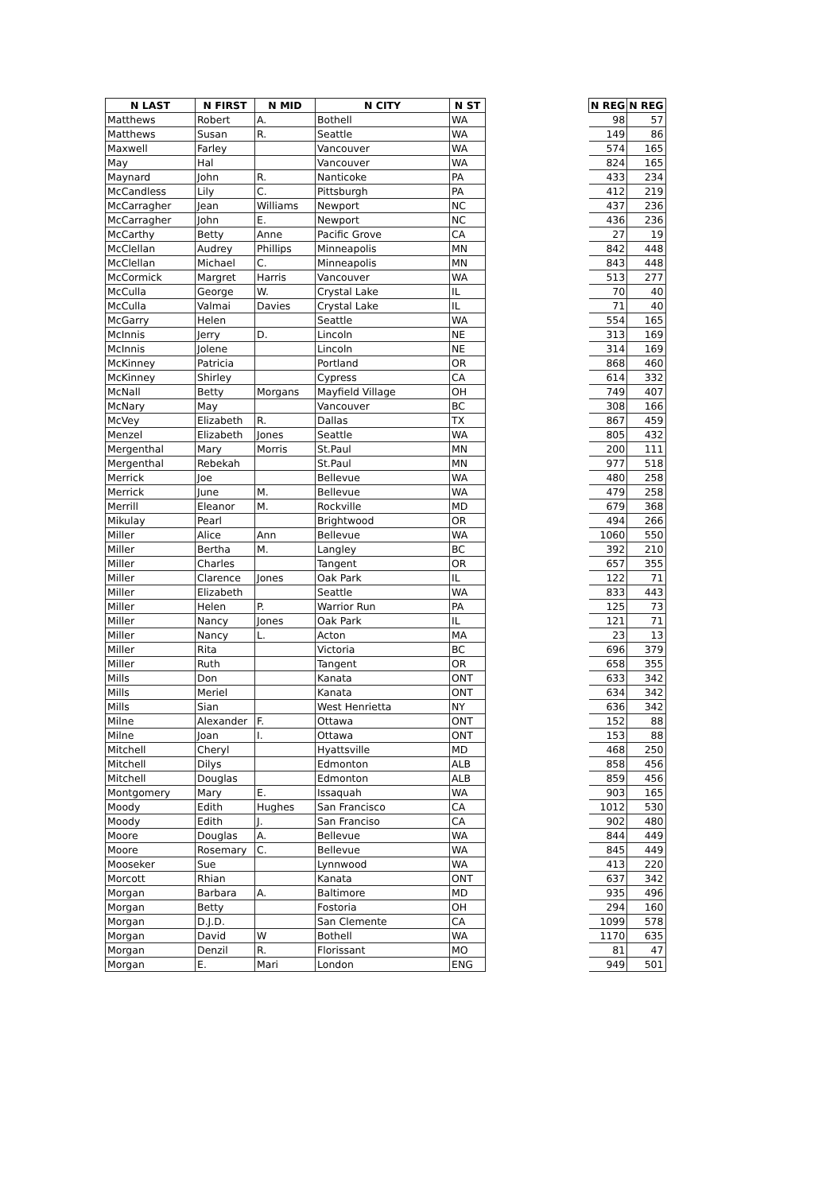| N LAST | N FIRST | N MID | N CITY | N ST | | N REG | N REG |
| --- | --- | --- | --- | --- | --- | --- | --- |
| Matthews | Robert | A. | Bothell | WA | | 98 | 57 |
| Matthews | Susan | R. | Seattle | WA | | 149 | 86 |
| Maxwell | Farley | | Vancouver | WA | | 574 | 165 |
| May | Hal | | Vancouver | WA | | 824 | 165 |
| Maynard | John | R. | Nanticoke | PA | | 433 | 234 |
| McCandless | Lily | C. | Pittsburgh | PA | | 412 | 219 |
| McCarragher | Jean | Williams | Newport | NC | | 437 | 236 |
| McCarragher | John | E. | Newport | NC | | 436 | 236 |
| McCarthy | Betty | Anne | Pacific Grove | CA | | 27 | 19 |
| McClellan | Audrey | Phillips | Minneapolis | MN | | 842 | 448 |
| McClellan | Michael | C. | Minneapolis | MN | | 843 | 448 |
| McCormick | Margret | Harris | Vancouver | WA | | 513 | 277 |
| McCulla | George | W. | Crystal Lake | IL | | 70 | 40 |
| McCulla | Valmai | Davies | Crystal Lake | IL | | 71 | 40 |
| McGarry | Helen | | Seattle | WA | | 554 | 165 |
| McInnis | Jerry | D. | Lincoln | NE | | 313 | 169 |
| McInnis | Jolene | | Lincoln | NE | | 314 | 169 |
| McKinney | Patricia | | Portland | OR | | 868 | 460 |
| McKinney | Shirley | | Cypress | CA | | 614 | 332 |
| McNall | Betty | Morgans | Mayfield Village | OH | | 749 | 407 |
| McNary | May | | Vancouver | BC | | 308 | 166 |
| McVey | Elizabeth | R. | Dallas | TX | | 867 | 459 |
| Menzel | Elizabeth | Jones | Seattle | WA | | 805 | 432 |
| Mergenthal | Mary | Morris | St.Paul | MN | | 200 | 111 |
| Mergenthal | Rebekah | | St.Paul | MN | | 977 | 518 |
| Merrick | Joe | | Bellevue | WA | | 480 | 258 |
| Merrick | June | M. | Bellevue | WA | | 479 | 258 |
| Merrill | Eleanor | M. | Rockville | MD | | 679 | 368 |
| Mikulay | Pearl | | Brightwood | OR | | 494 | 266 |
| Miller | Alice | Ann | Bellevue | WA | | 1060 | 550 |
| Miller | Bertha | M. | Langley | BC | | 392 | 210 |
| Miller | Charles | | Tangent | OR | | 657 | 355 |
| Miller | Clarence | Jones | Oak Park | IL | | 122 | 71 |
| Miller | Elizabeth | | Seattle | WA | | 833 | 443 |
| Miller | Helen | P. | Warrior Run | PA | | 125 | 73 |
| Miller | Nancy | Jones | Oak Park | IL | | 121 | 71 |
| Miller | Nancy | L. | Acton | MA | | 23 | 13 |
| Miller | Rita | | Victoria | BC | | 696 | 379 |
| Miller | Ruth | | Tangent | OR | | 658 | 355 |
| Mills | Don | | Kanata | ONT | | 633 | 342 |
| Mills | Meriel | | Kanata | ONT | | 634 | 342 |
| Mills | Sian | | West Henrietta | NY | | 636 | 342 |
| Milne | Alexander | F. | Ottawa | ONT | | 152 | 88 |
| Milne | Joan | I. | Ottawa | ONT | | 153 | 88 |
| Mitchell | Cheryl | | Hyattsville | MD | | 468 | 250 |
| Mitchell | Dilys | | Edmonton | ALB | | 858 | 456 |
| Mitchell | Douglas | | Edmonton | ALB | | 859 | 456 |
| Montgomery | Mary | E. | Issaquah | WA | | 903 | 165 |
| Moody | Edith | Hughes | San Francisco | CA | | 1012 | 530 |
| Moody | Edith | J. | San Franciso | CA | | 902 | 480 |
| Moore | Douglas | A. | Bellevue | WA | | 844 | 449 |
| Moore | Rosemary | C. | Bellevue | WA | | 845 | 449 |
| Mooseker | Sue | | Lynnwood | WA | | 413 | 220 |
| Morcott | Rhian | | Kanata | ONT | | 637 | 342 |
| Morgan | Barbara | A. | Baltimore | MD | | 935 | 496 |
| Morgan | Betty | | Fostoria | OH | | 294 | 160 |
| Morgan | D.J.D. | | San Clemente | CA | | 1099 | 578 |
| Morgan | David | W | Bothell | WA | | 1170 | 635 |
| Morgan | Denzil | R. | Florissant | MO | | 81 | 47 |
| Morgan | E. | Mari | London | ENG | | 949 | 501 |